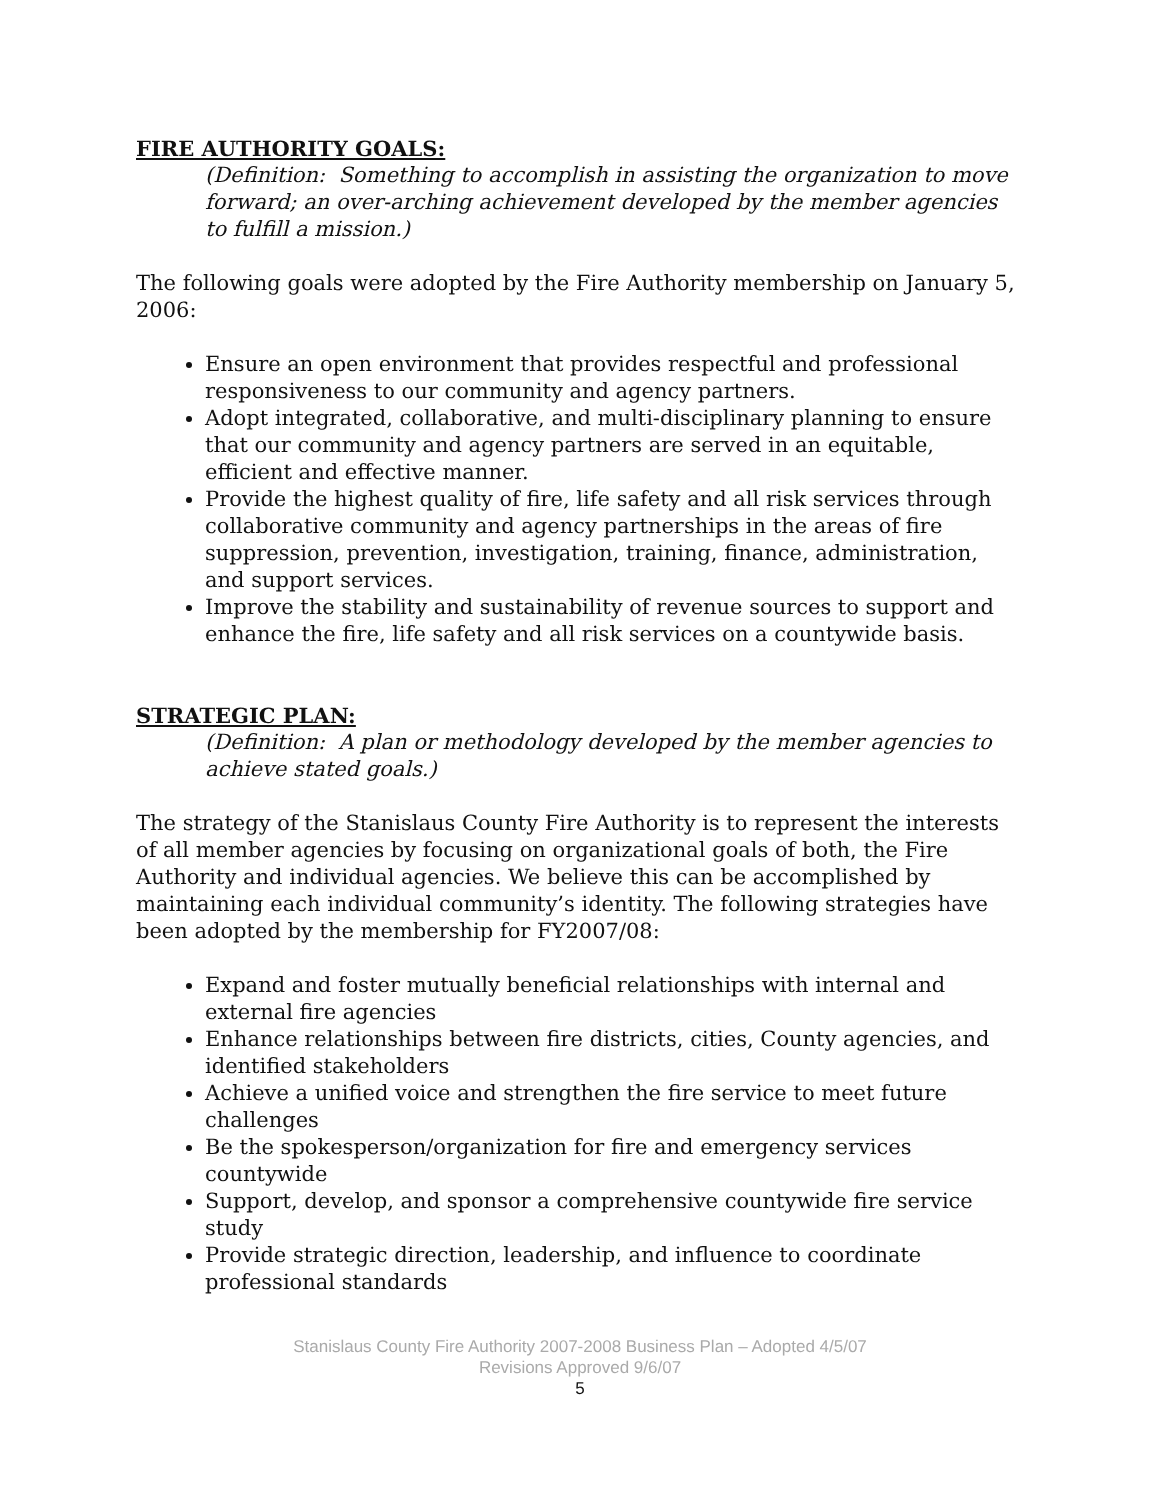FIRE AUTHORITY GOALS:
(Definition: Something to accomplish in assisting the organization to move forward; an over-arching achievement developed by the member agencies to fulfill a mission.)
The following goals were adopted by the Fire Authority membership on January 5, 2006:
Ensure an open environment that provides respectful and professional responsiveness to our community and agency partners.
Adopt integrated, collaborative, and multi-disciplinary planning to ensure that our community and agency partners are served in an equitable, efficient and effective manner.
Provide the highest quality of fire, life safety and all risk services through collaborative community and agency partnerships in the areas of fire suppression, prevention, investigation, training, finance, administration, and support services.
Improve the stability and sustainability of revenue sources to support and enhance the fire, life safety and all risk services on a countywide basis.
STRATEGIC PLAN:
(Definition: A plan or methodology developed by the member agencies to achieve stated goals.)
The strategy of the Stanislaus County Fire Authority is to represent the interests of all member agencies by focusing on organizational goals of both, the Fire Authority and individual agencies. We believe this can be accomplished by maintaining each individual community’s identity. The following strategies have been adopted by the membership for FY2007/08:
Expand and foster mutually beneficial relationships with internal and external fire agencies
Enhance relationships between fire districts, cities, County agencies, and identified stakeholders
Achieve a unified voice and strengthen the fire service to meet future challenges
Be the spokesperson/organization for fire and emergency services countywide
Support, develop, and sponsor a comprehensive countywide fire service study
Provide strategic direction, leadership, and influence to coordinate professional standards
Stanislaus County Fire Authority 2007-2008 Business Plan – Adopted 4/5/07
Revisions Approved 9/6/07
5